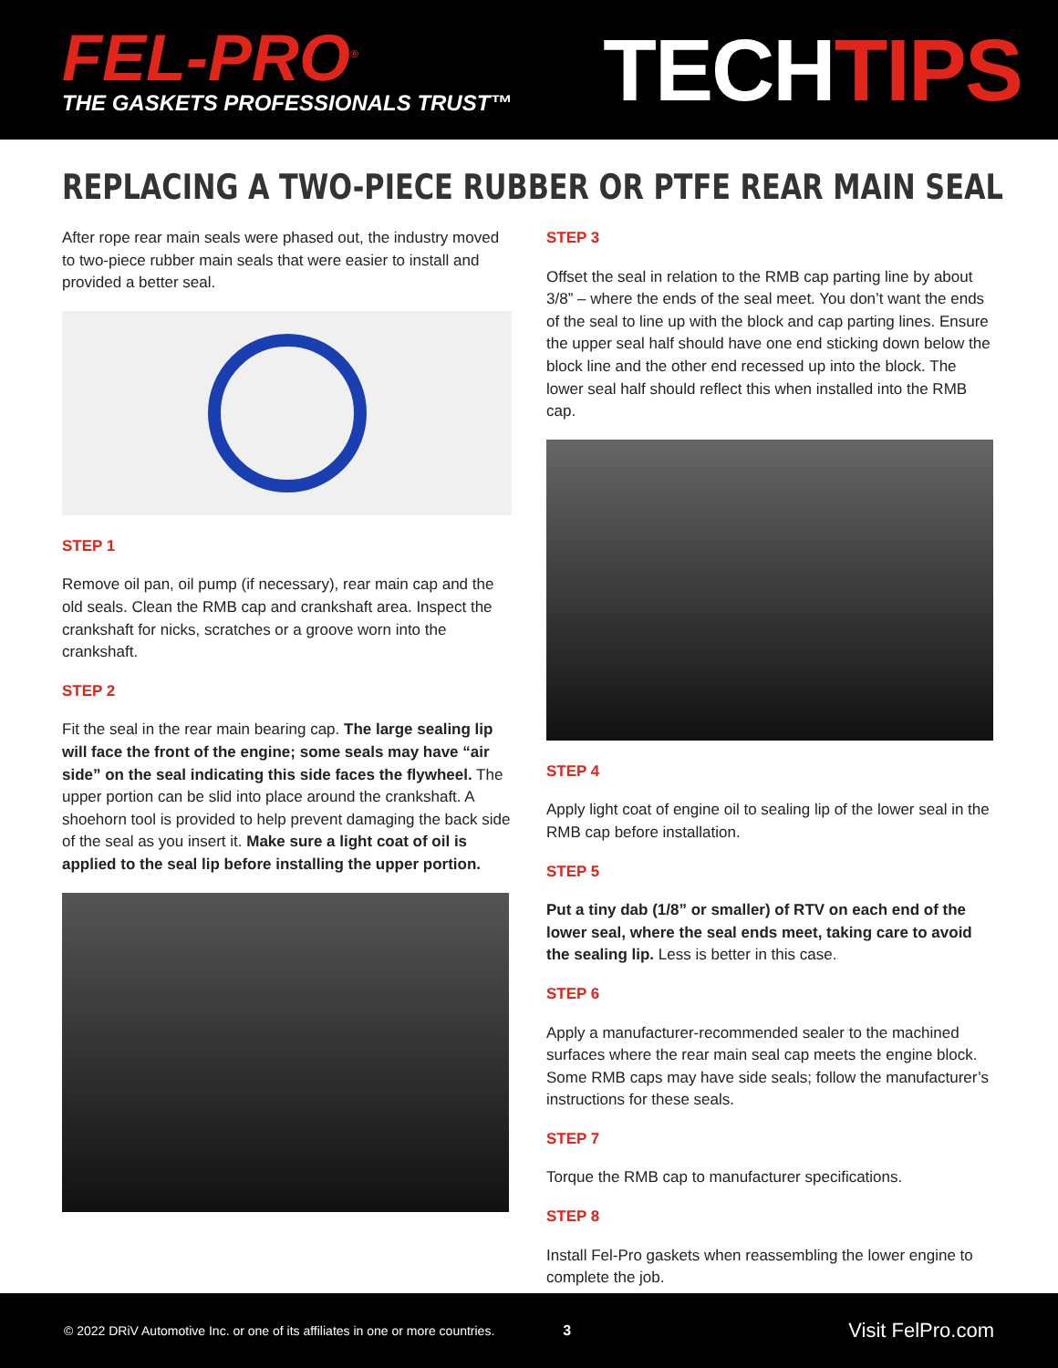FEL-PRO<sup>®</sup>
THE GASKETS PROFESSIONALS TRUST™
TECHTIPS
REPLACING A TWO-PIECE RUBBER OR PTFE REAR MAIN SEAL
After rope rear main seals were phased out, the industry moved to two-piece rubber main seals that were easier to install and provided a better seal.
STEP 1
Remove oil pan, oil pump (if necessary), rear main cap and the old seals. Clean the RMB cap and crankshaft area. Inspect the crankshaft for nicks, scratches or a groove worn into the crankshaft.
STEP 2
Fit the seal in the rear main bearing cap. The large sealing lip will face the front of the engine; some seals may have “air side” on the seal indicating this side faces the flywheel. The upper portion can be slid into place around the crankshaft. A shoehorn tool is provided to help prevent damaging the back side of the seal as you insert it. Make sure a light coat of oil is applied to the seal lip before installing the upper portion.
STEP 3
Offset the seal in relation to the RMB cap parting line by about 3/8” – where the ends of the seal meet. You don’t want the ends of the seal to line up with the block and cap parting lines. Ensure the upper seal half should have one end sticking down below the block line and the other end recessed up into the block. The lower seal half should reflect this when installed into the RMB cap.
STEP 4
Apply light coat of engine oil to sealing lip of the lower seal in the RMB cap before installation.
STEP 5
Put a tiny dab (1/8” or smaller) of RTV on each end of the lower seal, where the seal ends meet, taking care to avoid the sealing lip. Less is better in this case.
STEP 6
Apply a manufacturer-recommended sealer to the machined surfaces where the rear main seal cap meets the engine block. Some RMB caps may have side seals; follow the manufacturer’s instructions for these seals.
STEP 7
Torque the RMB cap to manufacturer specifications.
STEP 8
Install Fel-Pro gaskets when reassembling the lower engine to complete the job.
© 2022 DRiV Automotive Inc. or one of its affiliates in one or more countries. 3 Visit FelPro.com